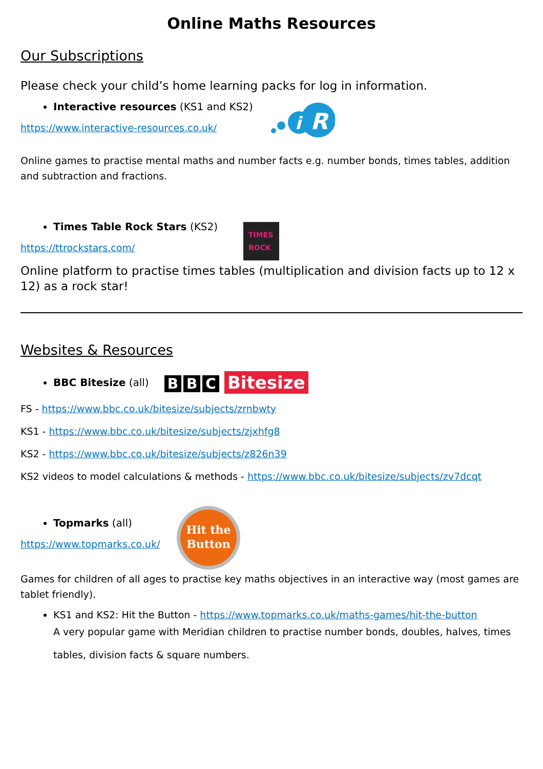Online Maths Resources
Our Subscriptions
Please check your child’s home learning packs for log in information.
Interactive resources (KS1 and KS2)
https://www.interactive-resources.co.uk/
i
R
Online games to practise mental maths and number facts e.g. number bonds, times tables, addition and subtraction and fractions.
Times Table Rock Stars (KS2)
https://ttrockstars.com/
TIMES
ROCK
Online platform to practise times tables (multiplication and division facts up to 12 x 12) as a rock star!
Websites & Resources
BBC Bitesize (all)
B B C Bitesize
FS - https://www.bbc.co.uk/bitesize/subjects/zrnbwty
KS1 - https://www.bbc.co.uk/bitesize/subjects/zjxhfg8
KS2 - https://www.bbc.co.uk/bitesize/subjects/z826n39
KS2 videos to model calculations & methods - https://www.bbc.co.uk/bitesize/subjects/zv7dcqt
Topmarks (all)
https://www.topmarks.co.uk/
Hit the
Button
Games for children of all ages to practise key maths objectives in an interactive way (most games are tablet friendly).
KS1 and KS2: Hit the Button - https://www.topmarks.co.uk/maths-games/hit-the-button
A very popular game with Meridian children to practise number bonds, doubles, halves, times tables, division facts & square numbers.